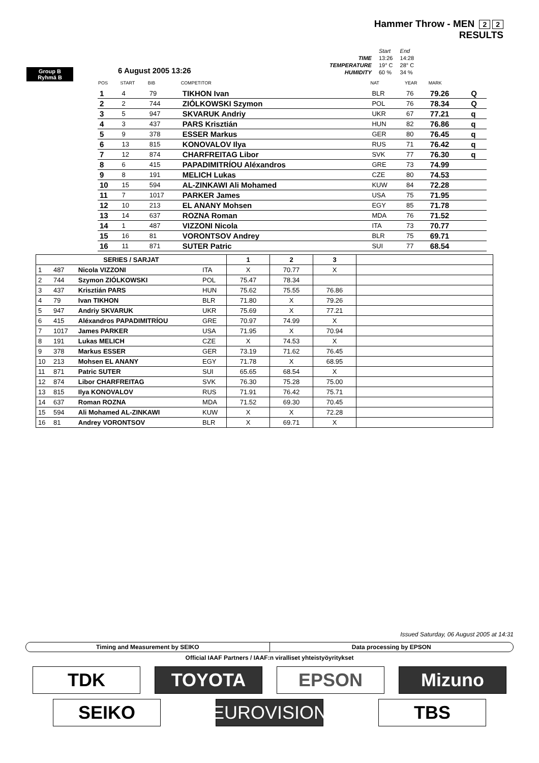Hammer Throw - MEN 2 2
RESULTS
| | Start | End |
| TIME | 13:26 | 14:28 |
| TEMPERATURE | 19° C | 28° C |
| HUMIDITY | 60 % | 34 % |
Group B
Ryhmä B
6 August 2005 13:26
| POS | START | BIB | COMPETITOR | NAT | YEAR | MARK | |
| --- | --- | --- | --- | --- | --- | --- | --- |
| 1 | 4 | 79 | TIKHON Ivan | BLR | 76 | 79.26 | Q |
| 2 | 2 | 744 | ZIÓLKOWSKI Szymon | POL | 76 | 78.34 | Q |
| 3 | 5 | 947 | SKVARUK Andriy | UKR | 67 | 77.21 | q |
| 4 | 3 | 437 | PARS Krisztián | HUN | 82 | 76.86 | q |
| 5 | 9 | 378 | ESSER Markus | GER | 80 | 76.45 | q |
| 6 | 13 | 815 | KONOVALOV Ilya | RUS | 71 | 76.42 | q |
| 7 | 12 | 874 | CHARFREITAG Libor | SVK | 77 | 76.30 | q |
| 8 | 6 | 415 | PAPADIMITRÍOU Aléxandros | GRE | 73 | 74.99 | |
| 9 | 8 | 191 | MELICH Lukas | CZE | 80 | 74.53 | |
| 10 | 15 | 594 | AL-ZINKAWI Ali Mohamed | KUW | 84 | 72.28 | |
| 11 | 7 | 1017 | PARKER James | USA | 75 | 71.95 | |
| 12 | 10 | 213 | EL ANANY Mohsen | EGY | 85 | 71.78 | |
| 13 | 14 | 637 | ROZNA Roman | MDA | 76 | 71.52 | |
| 14 | 1 | 487 | VIZZONI Nicola | ITA | 73 | 70.77 | |
| 15 | 16 | 81 | VORONTSOV Andrey | BLR | 75 | 69.71 | |
| 16 | 11 | 871 | SUTER Patric | SUI | 77 | 68.54 | |
| SERIES / SARJAT | | | | 1 | 2 | 3 | |
| --- | --- | --- | --- | --- | --- | --- | --- |
| 1 | 487 | Nicola VIZZONI | ITA | X | 70.77 | X | |
| 2 | 744 | Szymon ZIÓLKOWSKI | POL | 75.47 | 78.34 | | |
| 3 | 437 | Krisztián PARS | HUN | 75.62 | 75.55 | 76.86 | |
| 4 | 79 | Ivan TIKHON | BLR | 71.80 | X | 79.26 | |
| 5 | 947 | Andriy SKVARUK | UKR | 75.69 | X | 77.21 | |
| 6 | 415 | Aléxandros PAPADIMITRÍOU | GRE | 70.97 | 74.99 | X | |
| 7 | 1017 | James PARKER | USA | 71.95 | X | 70.94 | |
| 8 | 191 | Lukas MELICH | CZE | X | 74.53 | X | |
| 9 | 378 | Markus ESSER | GER | 73.19 | 71.62 | 76.45 | |
| 10 | 213 | Mohsen EL ANANY | EGY | 71.78 | X | 68.95 | |
| 11 | 871 | Patric SUTER | SUI | 65.65 | 68.54 | X | |
| 12 | 874 | Libor CHARFREITAG | SVK | 76.30 | 75.28 | 75.00 | |
| 13 | 815 | Ilya KONOVALOV | RUS | 71.91 | 76.42 | 75.71 | |
| 14 | 637 | Roman ROZNA | MDA | 71.52 | 69.30 | 70.45 | |
| 15 | 594 | Ali Mohamed AL-ZINKAWI | KUW | X | X | 72.28 | |
| 16 | 81 | Andrey VORONTSOV | BLR | X | 69.71 | X | |
Issued Saturday, 06 August 2005 at 14:31
Timing and Measurement by SEIKO
Data processing by EPSON
Official IAAF Partners / IAAF:n viralliset yhteistyöyritykset
TDK TOYOTA EPSON Mizuno
SEIKO EUROVISION
TBS